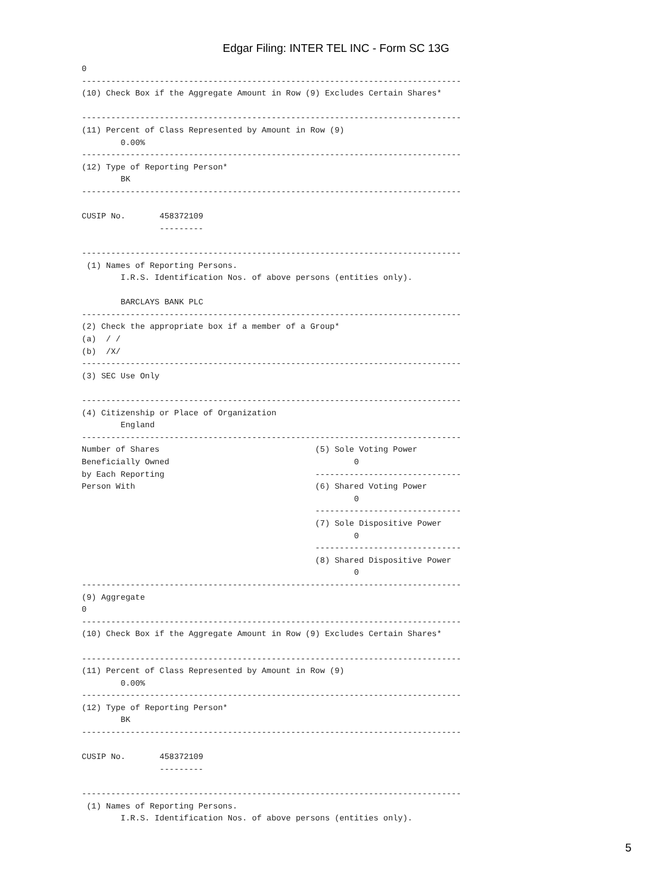Edgar Filing: INTER TEL INC - Form SC 13G
0
------------------------------------------------------------------------------
(10) Check Box if the Aggregate Amount in Row (9) Excludes Certain Shares*

------------------------------------------------------------------------------
(11) Percent of Class Represented by Amount in Row (9)
        0.00%
------------------------------------------------------------------------------
(12) Type of Reporting Person*
        BK
------------------------------------------------------------------------------

CUSIP No.       458372109
                ---------

------------------------------------------------------------------------------
 (1) Names of Reporting Persons.
        I.R.S. Identification Nos. of above persons (entities only).

        BARCLAYS BANK PLC
------------------------------------------------------------------------------
(2) Check the appropriate box if a member of a Group*
(a)  / /
(b)  /X/
------------------------------------------------------------------------------
(3) SEC Use Only

------------------------------------------------------------------------------
(4) Citizenship or Place of Organization
        England
------------------------------------------------------------------------------
Number of Shares                                (5) Sole Voting Power
Beneficially Owned                                      0
by Each Reporting                               ------------------------------
Person With                                     (6) Shared Voting Power
                                                        0
                                                ------------------------------
                                                (7) Sole Dispositive Power
                                                        0
                                                ------------------------------
                                                (8) Shared Dispositive Power
                                                        0
------------------------------------------------------------------------------
(9) Aggregate
0
------------------------------------------------------------------------------
(10) Check Box if the Aggregate Amount in Row (9) Excludes Certain Shares*

------------------------------------------------------------------------------
(11) Percent of Class Represented by Amount in Row (9)
        0.00%
------------------------------------------------------------------------------
(12) Type of Reporting Person*
        BK
------------------------------------------------------------------------------

CUSIP No.       458372109
                ---------

------------------------------------------------------------------------------
 (1) Names of Reporting Persons.
        I.R.S. Identification Nos. of above persons (entities only).
5